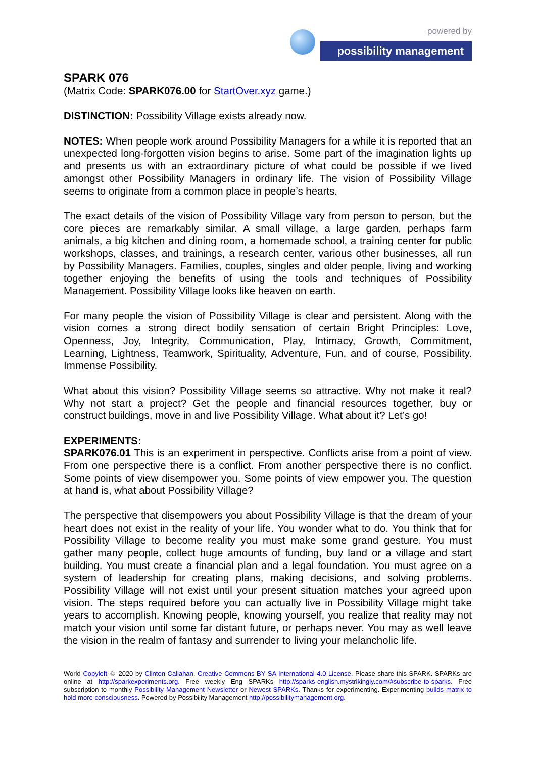powered by
possibility management
SPARK 076
(Matrix Code: SPARK076.00 for StartOver.xyz game.)
DISTINCTION: Possibility Village exists already now.
NOTES: When people work around Possibility Managers for a while it is reported that an unexpected long-forgotten vision begins to arise. Some part of the imagination lights up and presents us with an extraordinary picture of what could be possible if we lived amongst other Possibility Managers in ordinary life. The vision of Possibility Village seems to originate from a common place in people’s hearts.
The exact details of the vision of Possibility Village vary from person to person, but the core pieces are remarkably similar. A small village, a large garden, perhaps farm animals, a big kitchen and dining room, a homemade school, a training center for public workshops, classes, and trainings, a research center, various other businesses, all run by Possibility Managers. Families, couples, singles and older people, living and working together enjoying the benefits of using the tools and techniques of Possibility Management. Possibility Village looks like heaven on earth.
For many people the vision of Possibility Village is clear and persistent. Along with the vision comes a strong direct bodily sensation of certain Bright Principles: Love, Openness, Joy, Integrity, Communication, Play, Intimacy, Growth, Commitment, Learning, Lightness, Teamwork, Spirituality, Adventure, Fun, and of course, Possibility. Immense Possibility.
What about this vision? Possibility Village seems so attractive. Why not make it real? Why not start a project? Get the people and financial resources together, buy or construct buildings, move in and live Possibility Village. What about it? Let’s go!
EXPERIMENTS:
SPARK076.01 This is an experiment in perspective. Conflicts arise from a point of view. From one perspective there is a conflict. From another perspective there is no conflict. Some points of view disempower you. Some points of view empower you. The question at hand is, what about Possibility Village?
The perspective that disempowers you about Possibility Village is that the dream of your heart does not exist in the reality of your life. You wonder what to do. You think that for Possibility Village to become reality you must make some grand gesture. You must gather many people, collect huge amounts of funding, buy land or a village and start building. You must create a financial plan and a legal foundation. You must agree on a system of leadership for creating plans, making decisions, and solving problems. Possibility Village will not exist until your present situation matches your agreed upon vision. The steps required before you can actually live in Possibility Village might take years to accomplish. Knowing people, knowing yourself, you realize that reality may not match your vision until some far distant future, or perhaps never. You may as well leave the vision in the realm of fantasy and surrender to living your melancholic life.
World Copyleft ♲ 2020 by Clinton Callahan. Creative Commons BY SA International 4.0 License. Please share this SPARK. SPARKs are online at http://sparkexperiments.org. Free weekly Eng SPARKs http://sparks-english.mystrikingly.com/#subscribe-to-sparks. Free subscription to monthly Possibility Management Newsletter or Newest SPARKs. Thanks for experimenting. Experimenting builds matrix to hold more consciousness. Powered by Possibility Management http://possibilitymanagement.org.